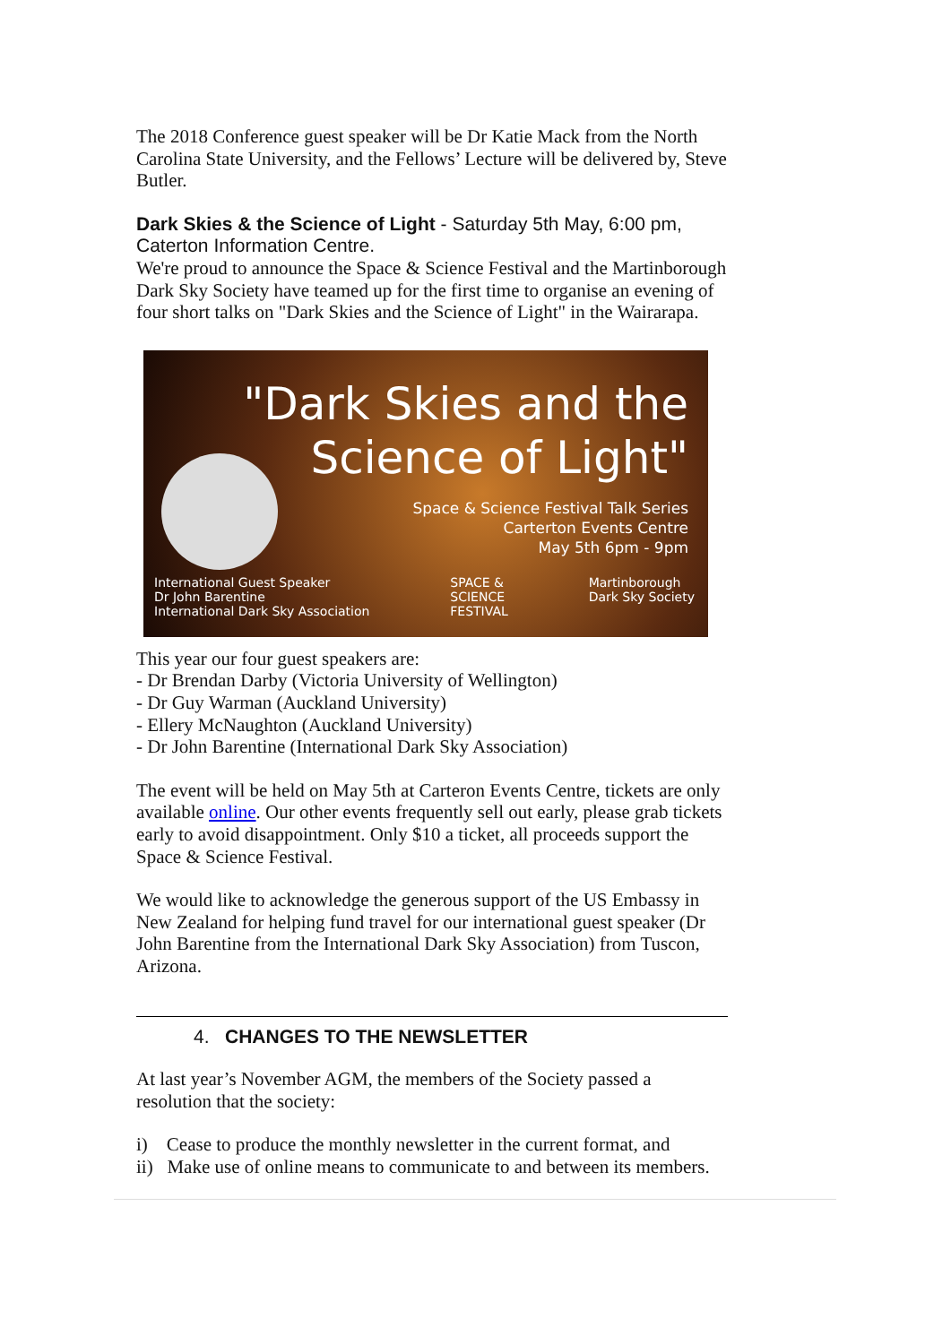The 2018 Conference guest speaker will be Dr Katie Mack from the North Carolina State University, and the Fellows’ Lecture will be delivered by, Steve Butler.
Dark Skies & the Science of Light - Saturday 5th May, 6:00 pm, Caterton Information Centre.
We're proud to announce the Space & Science Festival and the Martinborough Dark Sky Society have teamed up for the first time to organise an evening of four short talks on "Dark Skies and the Science of Light" in the Wairarapa.
"Dark Skies and the
Science of Light"
Space & Science Festival Talk Series
Carterton Events Centre
May 5th 6pm - 9pm
International Guest Speaker
Dr John Barentine
International Dark Sky Association
SPACE &
SCIENCE
FESTIVAL
Martinborough
Dark Sky Society
This year our four guest speakers are:
- Dr Brendan Darby (Victoria University of Wellington)
- Dr Guy Warman (Auckland University)
- Ellery McNaughton (Auckland University)
- Dr John Barentine (International Dark Sky Association)
The event will be held on May 5th at Carteron Events Centre, tickets are only available online. Our other events frequently sell out early, please grab tickets early to avoid disappointment. Only $10 a ticket, all proceeds support the Space & Science Festival.
We would like to acknowledge the generous support of the US Embassy in New Zealand for helping fund travel for our international guest speaker (Dr John Barentine from the International Dark Sky Association) from Tuscon, Arizona.
4. CHANGES TO THE NEWSLETTER
At last year’s November AGM, the members of the Society passed a resolution that the society:
i) Cease to produce the monthly newsletter in the current format, and
ii) Make use of online means to communicate to and between its members.